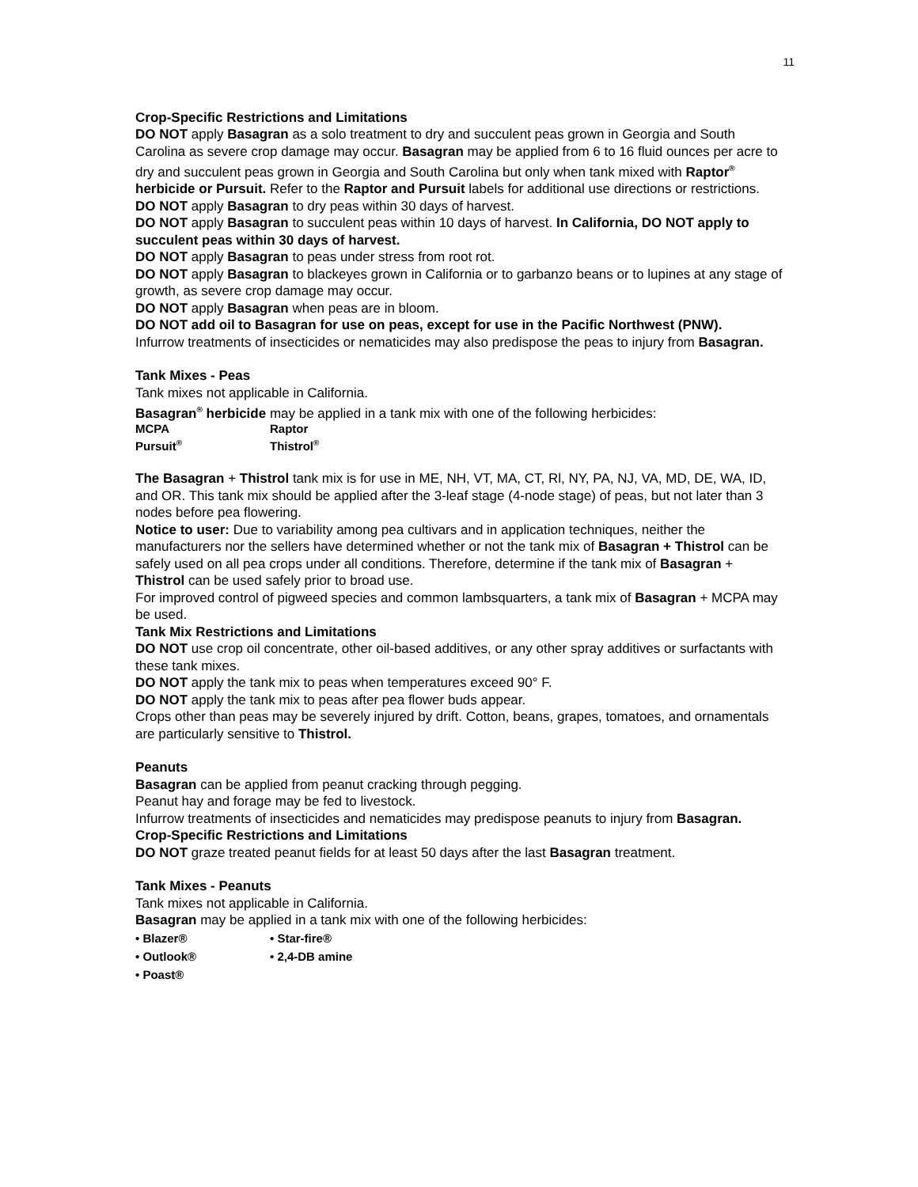11
Crop-Specific Restrictions and Limitations
DO NOT apply Basagran as a solo treatment to dry and succulent peas grown in Georgia and South Carolina as severe crop damage may occur. Basagran may be applied from 6 to 16 fluid ounces per acre to dry and succulent peas grown in Georgia and South Carolina but only when tank mixed with Raptor<sup>®</sup> herbicide or Pursuit. Refer to the Raptor and Pursuit labels for additional use directions or restrictions.
DO NOT apply Basagran to dry peas within 30 days of harvest.
DO NOT apply Basagran to succulent peas within 10 days of harvest. In California, DO NOT apply to succulent peas within 30 days of harvest.
DO NOT apply Basagran to peas under stress from root rot.
DO NOT apply Basagran to blackeyes grown in California or to garbanzo beans or to lupines at any stage of growth, as severe crop damage may occur.
DO NOT apply Basagran when peas are in bloom.
DO NOT add oil to Basagran for use on peas, except for use in the Pacific Northwest (PNW).
Infurrow treatments of insecticides or nematicides may also predispose the peas to injury from Basagran.
Tank Mixes - Peas
Tank mixes not applicable in California.
Basagran<sup>®</sup> herbicide may be applied in a tank mix with one of the following herbicides:
MCPA Raptor Pursuit<sup>®</sup> Thistrol<sup>®</sup>
The Basagran + Thistrol tank mix is for use in ME, NH, VT, MA, CT, Rl, NY, PA, NJ, VA, MD, DE, WA, ID, and OR. This tank mix should be applied after the 3-leaf stage (4-node stage) of peas, but not later than 3 nodes before pea flowering.
Notice to user: Due to variability among pea cultivars and in application techniques, neither the manufacturers nor the sellers have determined whether or not the tank mix of Basagran + Thistrol can be safely used on all pea crops under all conditions. Therefore, determine if the tank mix of Basagran + Thistrol can be used safely prior to broad use.
For improved control of pigweed species and common lambsquarters, a tank mix of Basagran + MCPA may be used.
Tank Mix Restrictions and Limitations
DO NOT use crop oil concentrate, other oil-based additives, or any other spray additives or surfactants with these tank mixes.
DO NOT apply the tank mix to peas when temperatures exceed 90° F.
DO NOT apply the tank mix to peas after pea flower buds appear.
Crops other than peas may be severely injured by drift. Cotton, beans, grapes, tomatoes, and ornamentals are particularly sensitive to Thistrol.
Peanuts
Basagran can be applied from peanut cracking through pegging.
Peanut hay and forage may be fed to livestock.
Infurrow treatments of insecticides and nematicides may predispose peanuts to injury from Basagran.
Crop-Specific Restrictions and Limitations
DO NOT graze treated peanut fields for at least 50 days after the last Basagran treatment.
Tank Mixes - Peanuts
Tank mixes not applicable in California.
Basagran may be applied in a tank mix with one of the following herbicides:
• Blazer® • Star-fire® • Outlook® • 2,4-DB amine • Poast®